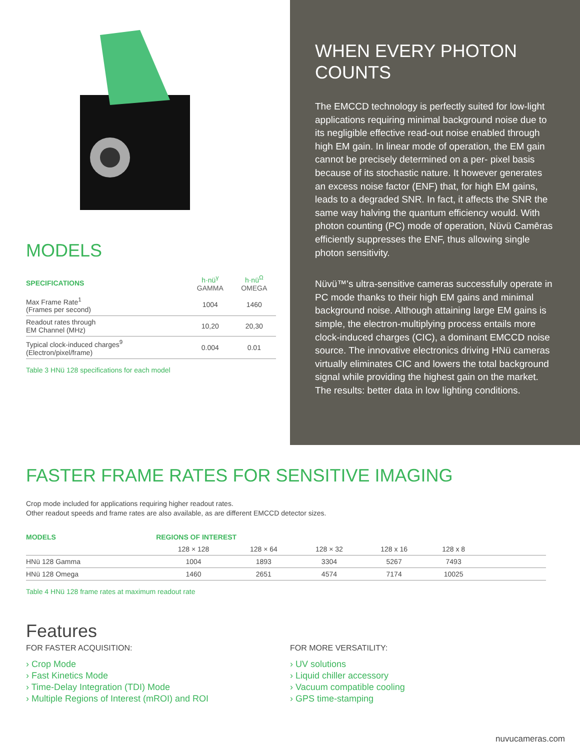MODELS
| SPECIFICATIONS | h·nü<sup>γ</sup> GAMMA | h·nü<sup>Ω</sup> OMEGA |
| Max Frame Rate<sup>1</sup> (Frames per second) | 1004 | 1460 |
| Readout rates through EM Channel (MHz) | 10,20 | 20,30 |
| Typical clock-induced charges<sup>9</sup> (Electron/pixel/frame) | 0.004 | 0.01 |
Table 3 HNü 128 specifications for each model
WHEN EVERY PHOTON COUNTS
The EMCCD technology is perfectly suited for low-light applications requiring minimal background noise due to its negligible effective read-out noise enabled through high EM gain. In linear mode of operation, the EM gain cannot be precisely determined on a per- pixel basis because of its stochastic nature. It however generates an excess noise factor (ENF) that, for high EM gains, leads to a degraded SNR. In fact, it affects the SNR the same way halving the quantum efficiency would. With photon counting (PC) mode of operation, Nüvü Camēras efficiently suppresses the ENF, thus allowing single photon sensitivity.
Nüvü™'s ultra-sensitive cameras successfully operate in PC mode thanks to their high EM gains and minimal background noise. Although attaining large EM gains is simple, the electron-multiplying process entails more clock-induced charges (CIC), a dominant EMCCD noise source. The innovative electronics driving HNü cameras virtually eliminates CIC and lowers the total background signal while providing the highest gain on the market. The results: better data in low lighting conditions.
FASTER FRAME RATES FOR SENSITIVE IMAGING
Crop mode included for applications requiring higher readout rates.
Other readout speeds and frame rates are also available, as are different EMCCD detector sizes.
| MODELS | REGIONS OF INTEREST | | | | | |
| | 128 × 128 | 128 × 64 | 128 × 32 | 128 x 16 | 128 x 8 | |
| HNü 128 Gamma | 1004 | 1893 | 3304 | 5267 | 7493 | |
| HNü 128 Omega | 1460 | 2651 | 4574 | 7174 | 10025 | |
Table 4 HNü 128 frame rates at maximum readout rate
Features
FOR FASTER ACQUISITION:
› Crop Mode
› Fast Kinetics Mode
› Time-Delay Integration (TDI) Mode
› Multiple Regions of Interest (mROI) and ROI
FOR MORE VERSATILITY:
› UV solutions
› Liquid chiller accessory
› Vacuum compatible cooling
› GPS time-stamping
nuvucameras.com